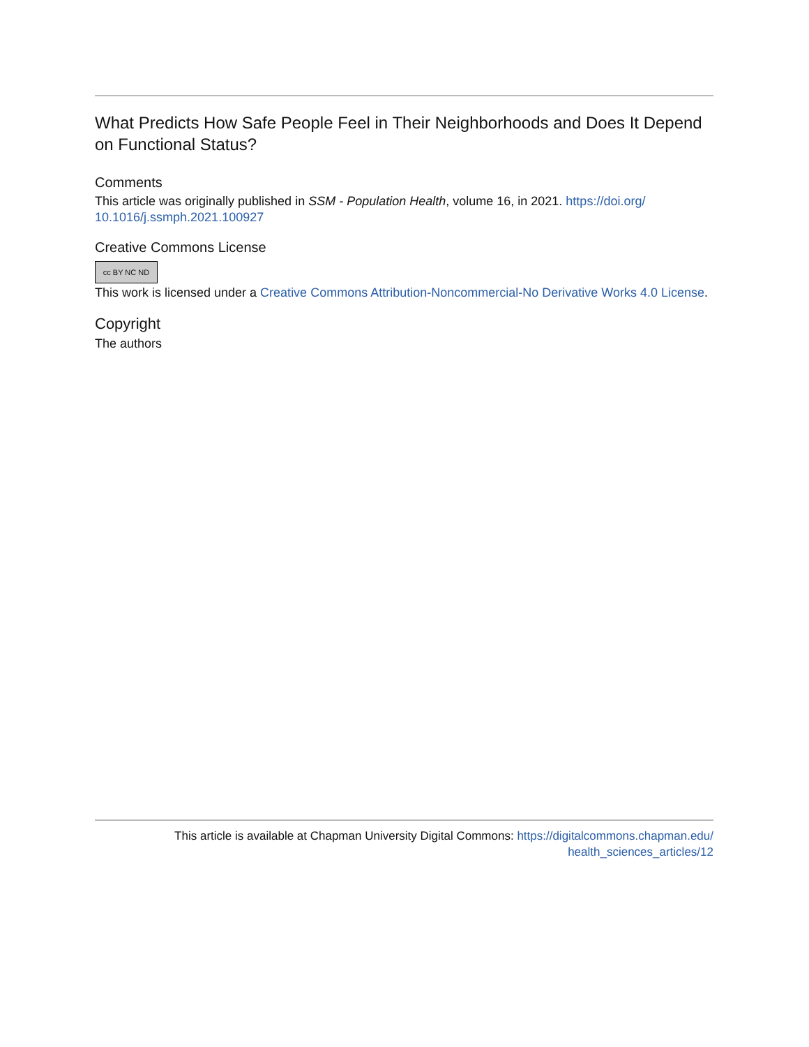What Predicts How Safe People Feel in Their Neighborhoods and Does It Depend on Functional Status?
Comments
This article was originally published in SSM - Population Health, volume 16, in 2021. https://doi.org/ 10.1016/j.ssmph.2021.100927
Creative Commons License
cc BY NC ND
This work is licensed under a Creative Commons Attribution-Noncommercial-No Derivative Works 4.0 License.
Copyright
The authors
This article is available at Chapman University Digital Commons: https://digitalcommons.chapman.edu/
health_sciences_articles/12